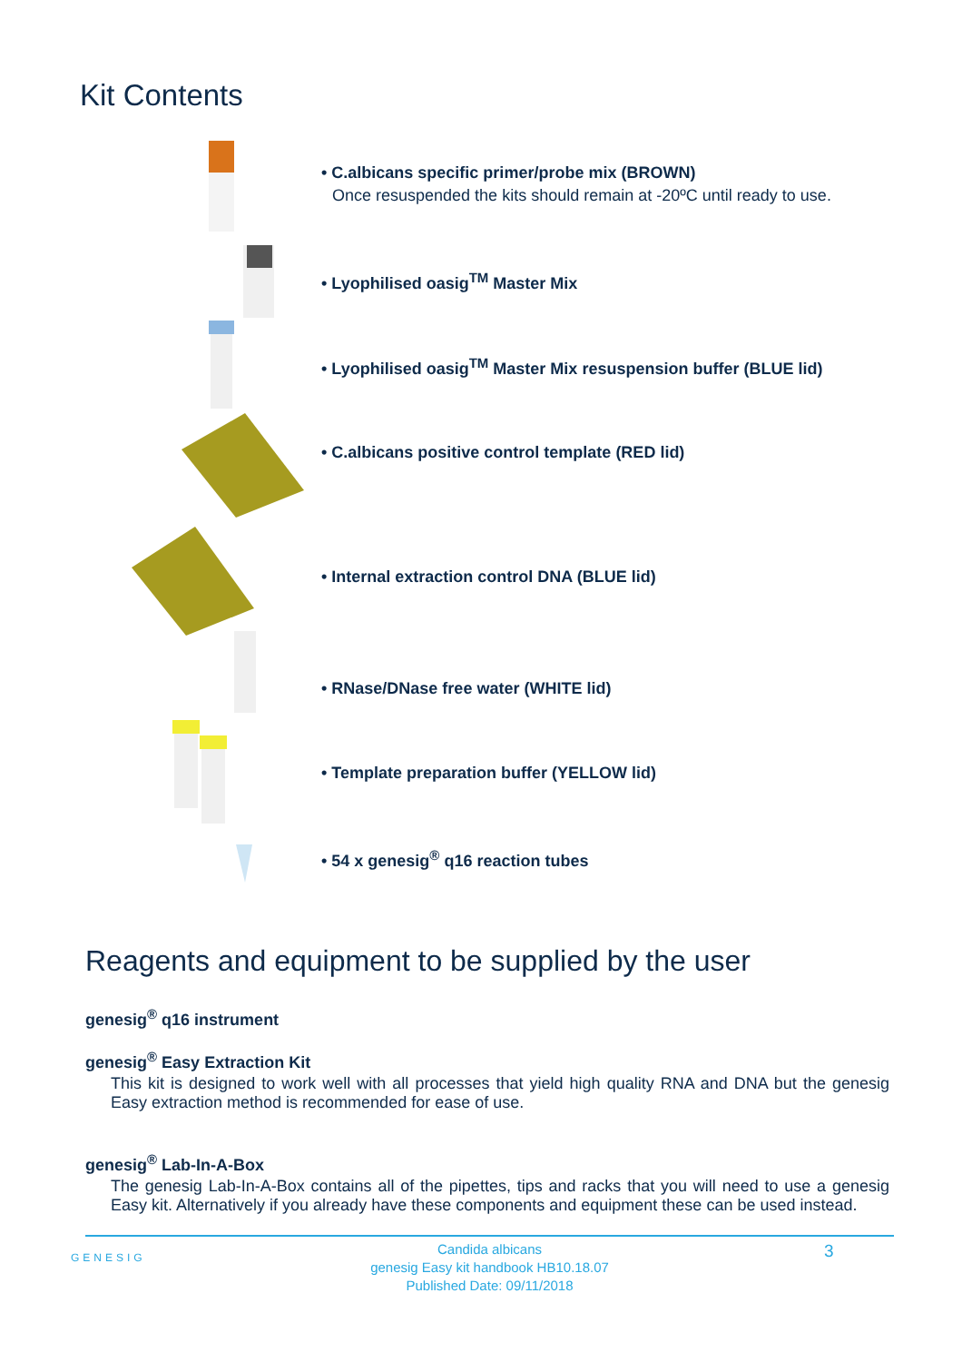Kit Contents
• C.albicans specific primer/probe mix (BROWN)
Once resuspended the kits should remain at -20ºC until ready to use.
• Lyophilised oasig<sup>TM</sup> Master Mix
• Lyophilised oasig<sup>TM</sup> Master Mix resuspension buffer (BLUE lid)
• C.albicans positive control template (RED lid)
• Internal extraction control DNA (BLUE lid)
• RNase/DNase free water (WHITE lid)
• Template preparation buffer (YELLOW lid)
• 54 x genesig<sup>®</sup> q16 reaction tubes
Reagents and equipment to be supplied by the user
genesig<sup>®</sup> q16 instrument
genesig<sup>®</sup> Easy Extraction Kit
This kit is designed to work well with all processes that yield high quality RNA and DNA but the genesig Easy extraction method is recommended for ease of use.
genesig<sup>®</sup> Lab-In-A-Box
The genesig Lab-In-A-Box contains all of the pipettes, tips and racks that you will need to use a genesig Easy kit. Alternatively if you already have these components and equipment these can be used instead.
GENESIG
Candida albicans
genesig Easy kit handbook HB10.18.07
Published Date: 09/11/2018
3